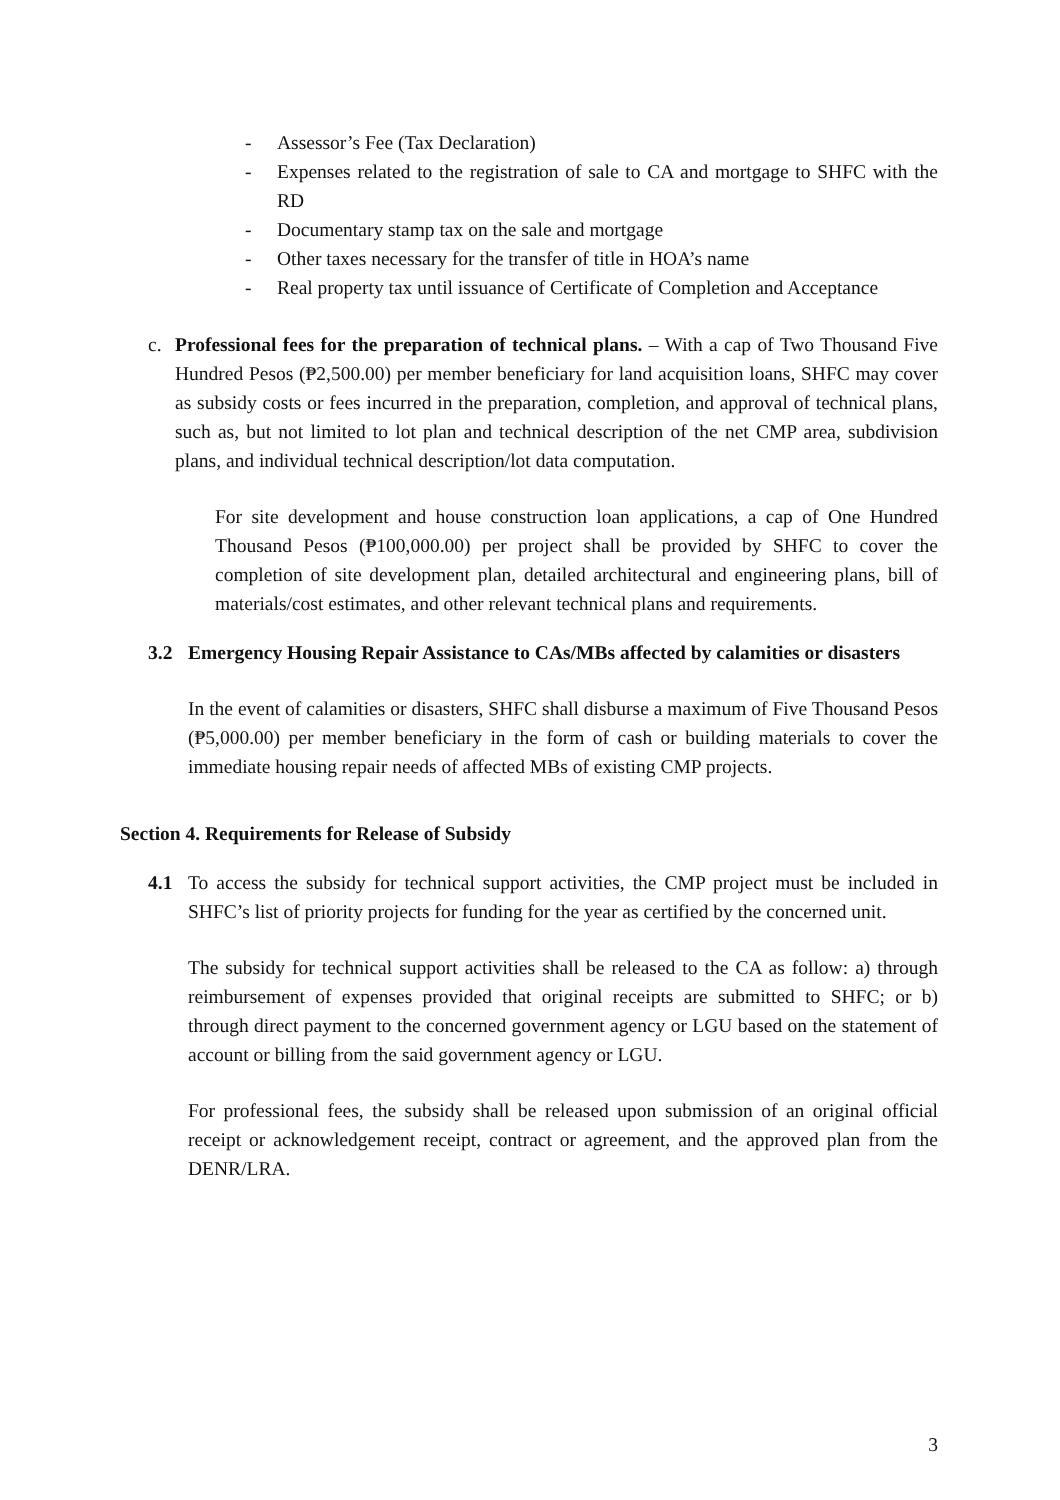- Assessor’s Fee (Tax Declaration)
- Expenses related to the registration of sale to CA and mortgage to SHFC with the RD
- Documentary stamp tax on the sale and mortgage
- Other taxes necessary for the transfer of title in HOA’s name
- Real property tax until issuance of Certificate of Completion and Acceptance
c. Professional fees for the preparation of technical plans. – With a cap of Two Thousand Five Hundred Pesos (₱2,500.00) per member beneficiary for land acquisition loans, SHFC may cover as subsidy costs or fees incurred in the preparation, completion, and approval of technical plans, such as, but not limited to lot plan and technical description of the net CMP area, subdivision plans, and individual technical description/lot data computation.
For site development and house construction loan applications, a cap of One Hundred Thousand Pesos (₱100,000.00) per project shall be provided by SHFC to cover the completion of site development plan, detailed architectural and engineering plans, bill of materials/cost estimates, and other relevant technical plans and requirements.
3.2 Emergency Housing Repair Assistance to CAs/MBs affected by calamities or disasters
In the event of calamities or disasters, SHFC shall disburse a maximum of Five Thousand Pesos (₱5,000.00) per member beneficiary in the form of cash or building materials to cover the immediate housing repair needs of affected MBs of existing CMP projects.
Section 4. Requirements for Release of Subsidy
4.1 To access the subsidy for technical support activities, the CMP project must be included in SHFC’s list of priority projects for funding for the year as certified by the concerned unit.
The subsidy for technical support activities shall be released to the CA as follow: a) through reimbursement of expenses provided that original receipts are submitted to SHFC; or b) through direct payment to the concerned government agency or LGU based on the statement of account or billing from the said government agency or LGU.
For professional fees, the subsidy shall be released upon submission of an original official receipt or acknowledgement receipt, contract or agreement, and the approved plan from the DENR/LRA.
3